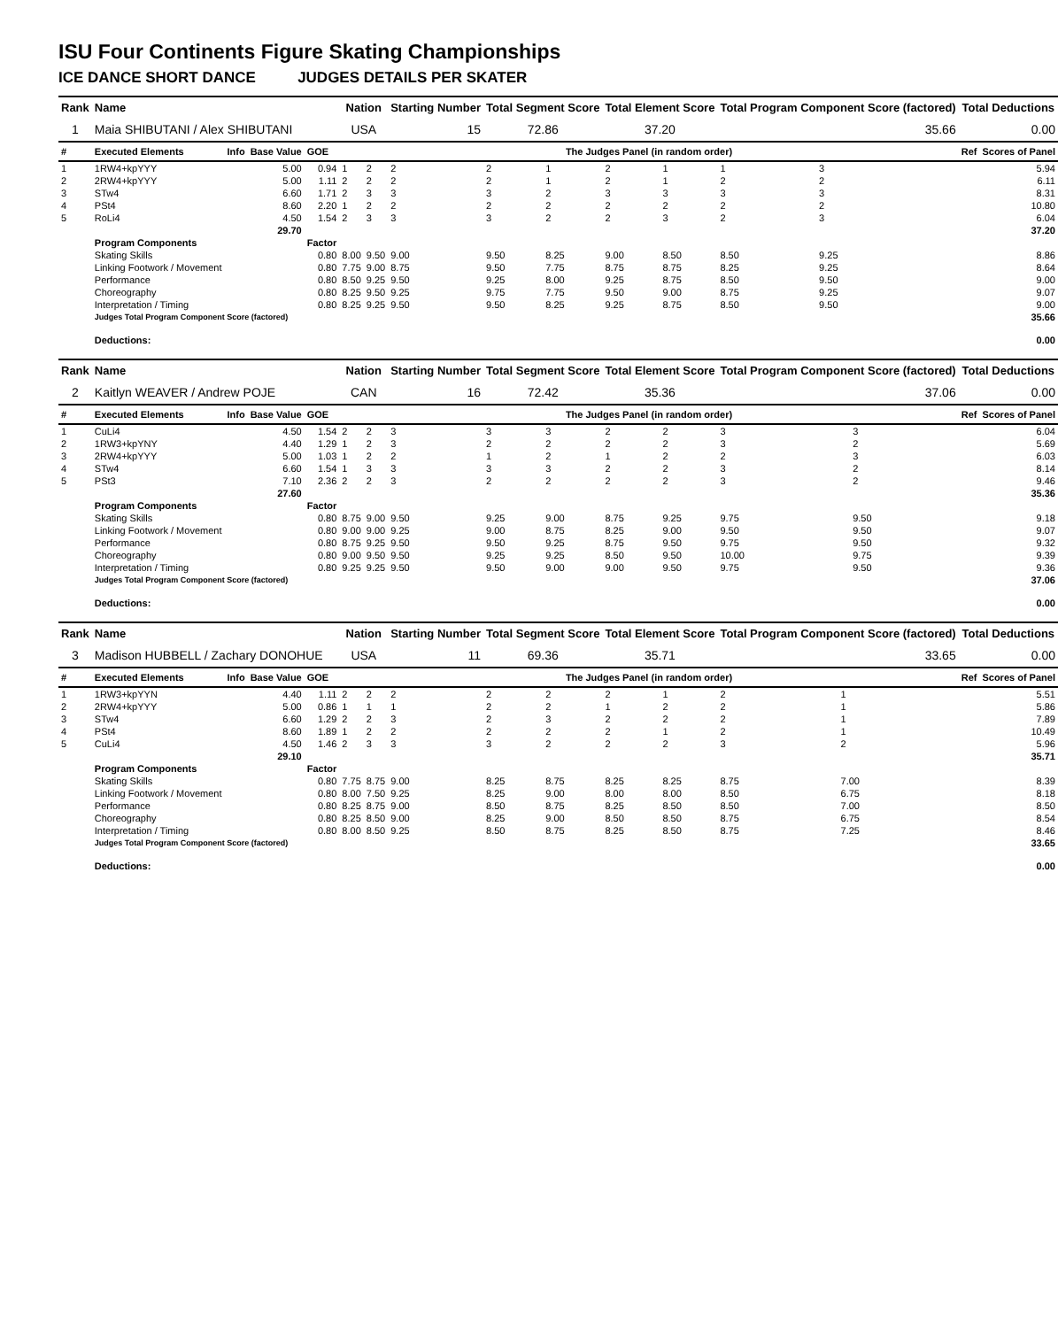ISU Four Continents Figure Skating Championships
ICE DANCE SHORT DANCE JUDGES DETAILS PER SKATER
| Rank | Name | | | | Nation | | Starting Number | Total Segment Score | | Total Element Score | | Total Program Component Score (factored) | | | | Total Deductions | |
| --- | --- | --- | --- | --- | --- | --- | --- | --- | --- | --- | --- | --- | --- | --- | --- | --- | --- |
| 1 | Maia SHIBUTANI / Alex SHIBUTANI | | | | USA | | 15 | 72.86 | | 37.20 | | 35.66 | | | | 0.00 | |
| # | Executed Elements | Info | Base Value | GOE | The Judges Panel (in random order) | | | | | | | | | | | Ref | Scores of Panel |
| 1 | 1RW4+kpYYY | | 5.00 | 0.94 | 1 | 2 | 2 | 2 | 1 | 2 | 1 | 1 | 3 | | | | 5.94 |
| 2 | 2RW4+kpYYY | | 5.00 | 1.11 | 2 | 2 | 2 | 2 | 1 | 2 | 1 | 2 | 2 | | | | 6.11 |
| 3 | STw4 | | 6.60 | 1.71 | 2 | 3 | 3 | 3 | 2 | 3 | 3 | 3 | 3 | | | | 8.31 |
| 4 | PSt4 | | 8.60 | 2.20 | 1 | 2 | 2 | 2 | 2 | 2 | 2 | 2 | 2 | | | | 10.80 |
| 5 | RoLi4 | | 4.50 | 1.54 | 2 | 3 | 3 | 3 | 2 | 2 | 3 | 2 | 3 | | | | 6.04 |
| | | | 29.70 | | | | | | | | | | | | | | 37.20 |
| | Program Components | | | Factor | | | | | | | | | | | | | |
| | Skating Skills | | | 0.80 | 8.00 | 9.50 | 9.00 | 9.50 | 8.25 | 9.00 | 8.50 | 8.50 | 9.25 | | | | 8.86 |
| | Linking Footwork / Movement | | | 0.80 | 7.75 | 9.00 | 8.75 | 9.50 | 7.75 | 8.75 | 8.75 | 8.25 | 9.25 | | | | 8.64 |
| | Performance | | | 0.80 | 8.50 | 9.25 | 9.50 | 9.25 | 8.00 | 9.25 | 8.75 | 8.50 | 9.50 | | | | 9.00 |
| | Choreography | | | 0.80 | 8.25 | 9.50 | 9.25 | 9.75 | 7.75 | 9.50 | 9.00 | 8.75 | 9.25 | | | | 9.07 |
| | Interpretation / Timing | | | 0.80 | 8.25 | 9.25 | 9.50 | 9.50 | 8.25 | 9.25 | 8.75 | 8.50 | 9.50 | | | | 9.00 |
| | Judges Total Program Component Score (factored) | | | | | | | | | | | | | | | | 35.66 |
| | Deductions: | | | | | | | | | | | | | | | | 0.00 |
| Rank | Name | | | | Nation | | Starting Number | Total Segment Score | | Total Element Score | | Total Program Component Score (factored) | | | Total Deductions | |
| --- | --- | --- | --- | --- | --- | --- | --- | --- | --- | --- | --- | --- | --- | --- | --- | --- |
| 2 | Kaitlyn WEAVER / Andrew POJE | | | | CAN | | 16 | 72.42 | | 35.36 | | 37.06 | | | 0.00 | |
| # | Executed Elements | Info | Base Value | GOE | The Judges Panel (in random order) | | | | | | | | | | Ref | Scores of Panel |
| 1 | CuLi4 | | 4.50 | 1.54 | 2 | 2 | 3 | 3 | 3 | 2 | 2 | 3 | 3 | | | 6.04 |
| 2 | 1RW3+kpYNY | | 4.40 | 1.29 | 1 | 2 | 3 | 2 | 2 | 2 | 2 | 3 | 2 | | | 5.69 |
| 3 | 2RW4+kpYYY | | 5.00 | 1.03 | 1 | 2 | 2 | 1 | 2 | 1 | 2 | 2 | 3 | | | 6.03 |
| 4 | STw4 | | 6.60 | 1.54 | 1 | 3 | 3 | 3 | 3 | 2 | 2 | 3 | 2 | | | 8.14 |
| 5 | PSt3 | | 7.10 | 2.36 | 2 | 2 | 3 | 2 | 2 | 2 | 2 | 3 | 2 | | | 9.46 |
| | | | 27.60 | | | | | | | | | | | | | 35.36 |
| | Program Components | | | Factor | | | | | | | | | | | | |
| | Skating Skills | | | 0.80 | 8.75 | 9.00 | 9.50 | 9.25 | 9.00 | 8.75 | 9.25 | 9.75 | 9.50 | | | 9.18 |
| | Linking Footwork / Movement | | | 0.80 | 9.00 | 9.00 | 9.25 | 9.00 | 8.75 | 8.25 | 9.00 | 9.50 | 9.50 | | | 9.07 |
| | Performance | | | 0.80 | 8.75 | 9.25 | 9.50 | 9.50 | 9.25 | 8.75 | 9.50 | 9.75 | 9.50 | | | 9.32 |
| | Choreography | | | 0.80 | 9.00 | 9.50 | 9.50 | 9.25 | 9.25 | 8.50 | 9.50 | 10.00 | 9.75 | | | 9.39 |
| | Interpretation / Timing | | | 0.80 | 9.25 | 9.25 | 9.50 | 9.50 | 9.00 | 9.00 | 9.50 | 9.75 | 9.50 | | | 9.36 |
| | Judges Total Program Component Score (factored) | | | | | | | | | | | | | | | 37.06 |
| | Deductions: | | | | | | | | | | | | | | | 0.00 |
| Rank | Name | | | | Nation | | Starting Number | Total Segment Score | | Total Element Score | | Total Program Component Score (factored) | | | Total Deductions | |
| --- | --- | --- | --- | --- | --- | --- | --- | --- | --- | --- | --- | --- | --- | --- | --- | --- |
| 3 | Madison HUBBELL / Zachary DONOHUE | | | | USA | | 11 | 69.36 | | 35.71 | | 33.65 | | | 0.00 | |
| # | Executed Elements | Info | Base Value | GOE | The Judges Panel (in random order) | | | | | | | | | | Ref | Scores of Panel |
| 1 | 1RW3+kpYYN | | 4.40 | 1.11 | 2 | 2 | 2 | 2 | 2 | 2 | 1 | 2 | 1 | | | 5.51 |
| 2 | 2RW4+kpYYY | | 5.00 | 0.86 | 1 | 1 | 1 | 2 | 2 | 1 | 2 | 2 | 1 | | | 5.86 |
| 3 | STw4 | | 6.60 | 1.29 | 2 | 2 | 3 | 2 | 3 | 2 | 2 | 2 | 1 | | | 7.89 |
| 4 | PSt4 | | 8.60 | 1.89 | 1 | 2 | 2 | 2 | 2 | 2 | 1 | 2 | 1 | | | 10.49 |
| 5 | CuLi4 | | 4.50 | 1.46 | 2 | 3 | 3 | 3 | 2 | 2 | 2 | 3 | 2 | | | 5.96 |
| | | | 29.10 | | | | | | | | | | | | | 35.71 |
| | Program Components | | | Factor | | | | | | | | | | | | |
| | Skating Skills | | | 0.80 | 7.75 | 8.75 | 9.00 | 8.25 | 8.75 | 8.25 | 8.25 | 8.75 | 7.00 | | | 8.39 |
| | Linking Footwork / Movement | | | 0.80 | 8.00 | 7.50 | 9.25 | 8.25 | 9.00 | 8.00 | 8.00 | 8.50 | 6.75 | | | 8.18 |
| | Performance | | | 0.80 | 8.25 | 8.75 | 9.00 | 8.50 | 8.75 | 8.25 | 8.50 | 8.50 | 7.00 | | | 8.50 |
| | Choreography | | | 0.80 | 8.25 | 8.50 | 9.00 | 8.25 | 9.00 | 8.50 | 8.50 | 8.75 | 6.75 | | | 8.54 |
| | Interpretation / Timing | | | 0.80 | 8.00 | 8.50 | 9.25 | 8.50 | 8.75 | 8.25 | 8.50 | 8.75 | 7.25 | | | 8.46 |
| | Judges Total Program Component Score (factored) | | | | | | | | | | | | | | | 33.65 |
| | Deductions: | | | | | | | | | | | | | | | 0.00 |